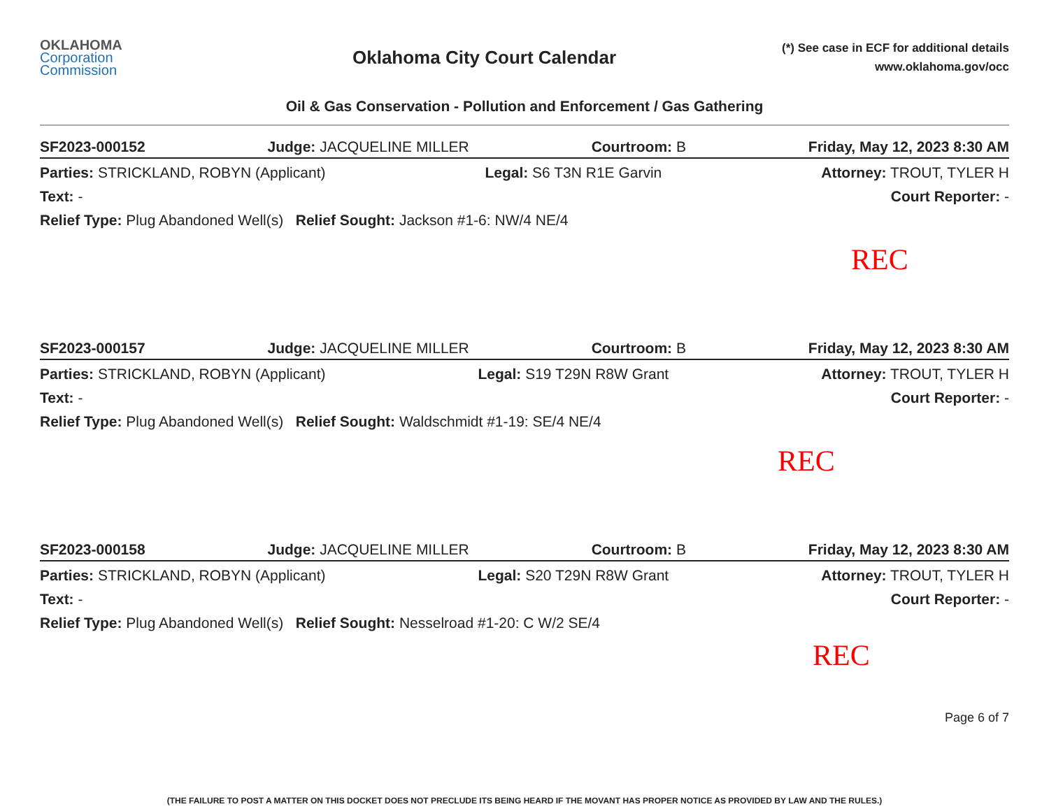OKLAHOMA
Corporation
Commission
Oklahoma City Court Calendar
(*) See case in ECF for additional details
www.oklahoma.gov/occ
Oil & Gas Conservation - Pollution and Enforcement / Gas Gathering
SF2023-000152 Judge: JACQUELINE MILLER Courtroom: B Friday, May 12, 2023 8:30 AM
Parties: STRICKLAND, ROBYN (Applicant) Legal: S6 T3N R1E Garvin Attorney: TROUT, TYLER H
Text: - Court Reporter: -
Relief Type: Plug Abandoned Well(s) Relief Sought: Jackson #1-6: NW/4 NE/4
REC
SF2023-000157 Judge: JACQUELINE MILLER Courtroom: B Friday, May 12, 2023 8:30 AM
Parties: STRICKLAND, ROBYN (Applicant) Legal: S19 T29N R8W Grant Attorney: TROUT, TYLER H
Text: - Court Reporter: -
Relief Type: Plug Abandoned Well(s) Relief Sought: Waldschmidt #1-19: SE/4 NE/4
REC
SF2023-000158 Judge: JACQUELINE MILLER Courtroom: B Friday, May 12, 2023 8:30 AM
Parties: STRICKLAND, ROBYN (Applicant) Legal: S20 T29N R8W Grant Attorney: TROUT, TYLER H
Text: - Court Reporter: -
Relief Type: Plug Abandoned Well(s) Relief Sought: Nesselroad #1-20: C W/2 SE/4
REC
Page 6 of 7
(THE FAILURE TO POST A MATTER ON THIS DOCKET DOES NOT PRECLUDE ITS BEING HEARD IF THE MOVANT HAS PROPER NOTICE AS PROVIDED BY LAW AND THE RULES.)